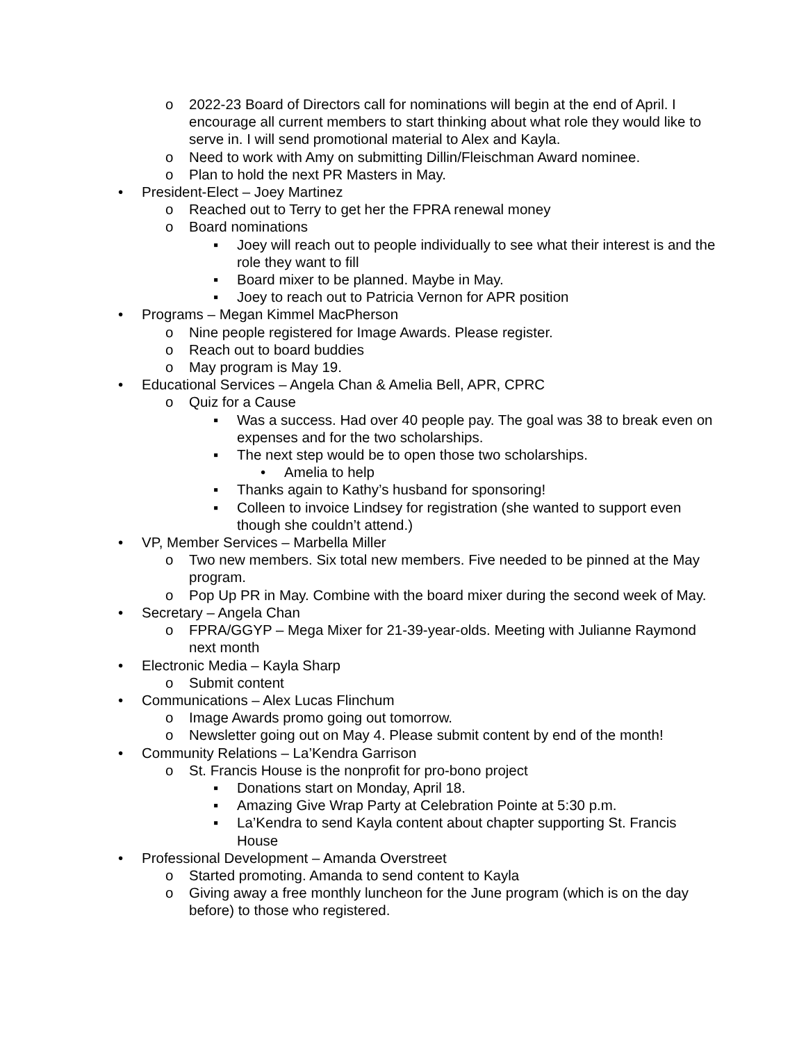o 2022-23 Board of Directors call for nominations will begin at the end of April. I encourage all current members to start thinking about what role they would like to serve in. I will send promotional material to Alex and Kayla.
o Need to work with Amy on submitting Dillin/Fleischman Award nominee.
o Plan to hold the next PR Masters in May.
• President-Elect – Joey Martinez
o Reached out to Terry to get her the FPRA renewal money
o Board nominations
▪ Joey will reach out to people individually to see what their interest is and the role they want to fill
▪ Board mixer to be planned. Maybe in May.
▪ Joey to reach out to Patricia Vernon for APR position
• Programs – Megan Kimmel MacPherson
o Nine people registered for Image Awards. Please register.
o Reach out to board buddies
o May program is May 19.
• Educational Services – Angela Chan & Amelia Bell, APR, CPRC
o Quiz for a Cause
▪ Was a success. Had over 40 people pay. The goal was 38 to break even on expenses and for the two scholarships.
▪ The next step would be to open those two scholarships.
• Amelia to help
▪ Thanks again to Kathy’s husband for sponsoring!
▪ Colleen to invoice Lindsey for registration (she wanted to support even though she couldn’t attend.)
• VP, Member Services – Marbella Miller
o Two new members. Six total new members. Five needed to be pinned at the May program.
o Pop Up PR in May. Combine with the board mixer during the second week of May.
• Secretary – Angela Chan
o FPRA/GGYP – Mega Mixer for 21-39-year-olds. Meeting with Julianne Raymond next month
• Electronic Media – Kayla Sharp
o Submit content
• Communications – Alex Lucas Flinchum
o Image Awards promo going out tomorrow.
o Newsletter going out on May 4. Please submit content by end of the month!
• Community Relations – La’Kendra Garrison
o St. Francis House is the nonprofit for pro-bono project
▪ Donations start on Monday, April 18.
▪ Amazing Give Wrap Party at Celebration Pointe at 5:30 p.m.
▪ La’Kendra to send Kayla content about chapter supporting St. Francis House
• Professional Development – Amanda Overstreet
o Started promoting. Amanda to send content to Kayla
o Giving away a free monthly luncheon for the June program (which is on the day before) to those who registered.